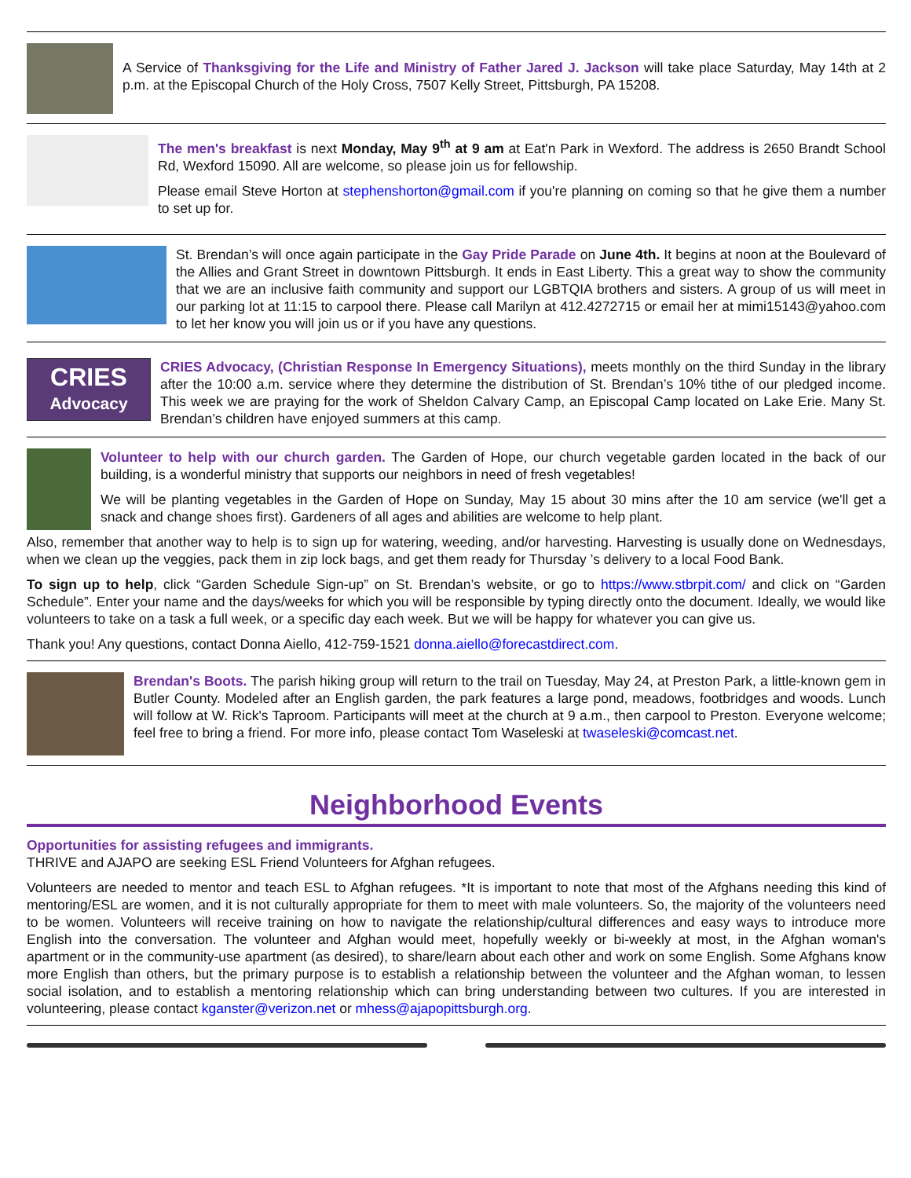A Service of Thanksgiving for the Life and Ministry of Father Jared J. Jackson will take place Saturday, May 14th at 2 p.m. at the Episcopal Church of the Holy Cross, 7507 Kelly Street, Pittsburgh, PA 15208.
The men's breakfast is next Monday, May 9<sup>th</sup> at 9 am at Eat'n Park in Wexford. The address is 2650 Brandt School Rd, Wexford 15090. All are welcome, so please join us for fellowship.
Please email Steve Horton at stephenshorton@gmail.com if you're planning on coming so that he give them a number to set up for.
St. Brendan’s will once again participate in the Gay Pride Parade on June 4th. It begins at noon at the Boulevard of the Allies and Grant Street in downtown Pittsburgh. It ends in East Liberty. This a great way to show the community that we are an inclusive faith community and support our LGBTQIA brothers and sisters. A group of us will meet in our parking lot at 11:15 to carpool there. Please call Marilyn at 412.4272715 or email her at mimi15143@yahoo.com to let her know you will join us or if you have any questions.
CRIES
Advocacy
CRIES Advocacy, (Christian Response In Emergency Situations), meets monthly on the third Sunday in the library after the 10:00 a.m. service where they determine the distribution of St. Brendan’s 10% tithe of our pledged income. This week we are praying for the work of Sheldon Calvary Camp, an Episcopal Camp located on Lake Erie. Many St. Brendan’s children have enjoyed summers at this camp.
Volunteer to help with our church garden. The Garden of Hope, our church vegetable garden located in the back of our building, is a wonderful ministry that supports our neighbors in need of fresh vegetables!
We will be planting vegetables in the Garden of Hope on Sunday, May 15 about 30 mins after the 10 am service (we'll get a snack and change shoes first). Gardeners of all ages and abilities are welcome to help plant.
Also, remember that another way to help is to sign up for watering, weeding, and/or harvesting. Harvesting is usually done on Wednesdays, when we clean up the veggies, pack them in zip lock bags, and get them ready for Thursday ’s delivery to a local Food Bank.
To sign up to help, click “Garden Schedule Sign-up” on St. Brendan’s website, or go to https://www.stbrpit.com/ and click on “Garden Schedule”. Enter your name and the days/weeks for which you will be responsible by typing directly onto the document. Ideally, we would like volunteers to take on a task a full week, or a specific day each week. But we will be happy for whatever you can give us.
Thank you! Any questions, contact Donna Aiello, 412-759-1521 donna.aiello@forecastdirect.com.
Brendan's Boots. The parish hiking group will return to the trail on Tuesday, May 24, at Preston Park, a little-known gem in Butler County. Modeled after an English garden, the park features a large pond, meadows, footbridges and woods. Lunch will follow at W. Rick's Taproom. Participants will meet at the church at 9 a.m., then carpool to Preston. Everyone welcome; feel free to bring a friend. For more info, please contact Tom Waseleski at twaseleski@comcast.net.
Neighborhood Events
Opportunities for assisting refugees and immigrants.
THRIVE and AJAPO are seeking ESL Friend Volunteers for Afghan refugees.
Volunteers are needed to mentor and teach ESL to Afghan refugees. *It is important to note that most of the Afghans needing this kind of mentoring/ESL are women, and it is not culturally appropriate for them to meet with male volunteers. So, the majority of the volunteers need to be women. Volunteers will receive training on how to navigate the relationship/cultural differences and easy ways to introduce more English into the conversation. The volunteer and Afghan would meet, hopefully weekly or bi-weekly at most, in the Afghan woman's apartment or in the community-use apartment (as desired), to share/learn about each other and work on some English. Some Afghans know more English than others, but the primary purpose is to establish a relationship between the volunteer and the Afghan woman, to lessen social isolation, and to establish a mentoring relationship which can bring understanding between two cultures. If you are interested in volunteering, please contact kganster@verizon.net or mhess@ajapopittsburgh.org.